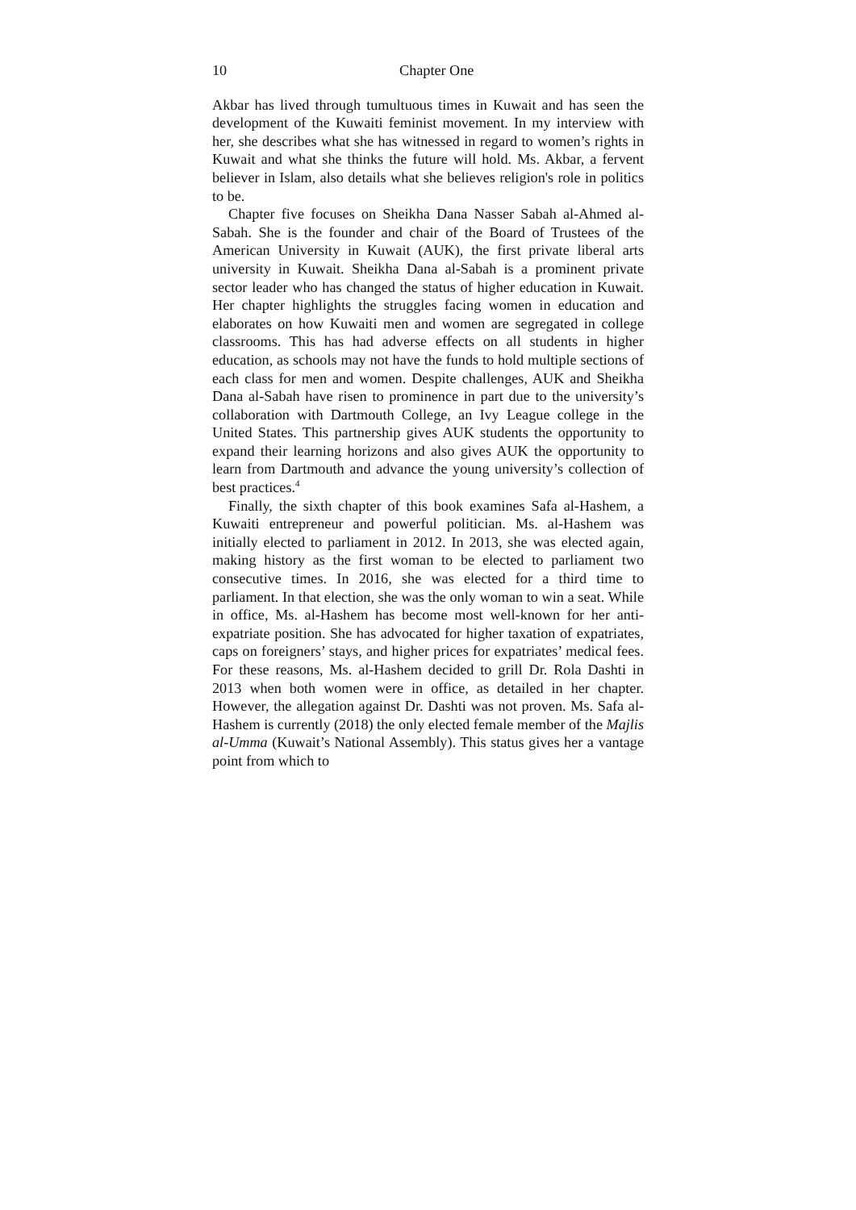10 Chapter One
Akbar has lived through tumultuous times in Kuwait and has seen the development of the Kuwaiti feminist movement. In my interview with her, she describes what she has witnessed in regard to women’s rights in Kuwait and what she thinks the future will hold. Ms. Akbar, a fervent believer in Islam, also details what she believes religion's role in politics to be.
Chapter five focuses on Sheikha Dana Nasser Sabah al-Ahmed al-Sabah. She is the founder and chair of the Board of Trustees of the American University in Kuwait (AUK), the first private liberal arts university in Kuwait. Sheikha Dana al-Sabah is a prominent private sector leader who has changed the status of higher education in Kuwait. Her chapter highlights the struggles facing women in education and elaborates on how Kuwaiti men and women are segregated in college classrooms. This has had adverse effects on all students in higher education, as schools may not have the funds to hold multiple sections of each class for men and women. Despite challenges, AUK and Sheikha Dana al-Sabah have risen to prominence in part due to the university’s collaboration with Dartmouth College, an Ivy League college in the United States. This partnership gives AUK students the opportunity to expand their learning horizons and also gives AUK the opportunity to learn from Dartmouth and advance the young university’s collection of best practices.<sup>4</sup>
Finally, the sixth chapter of this book examines Safa al-Hashem, a Kuwaiti entrepreneur and powerful politician. Ms. al-Hashem was initially elected to parliament in 2012. In 2013, she was elected again, making history as the first woman to be elected to parliament two consecutive times. In 2016, she was elected for a third time to parliament. In that election, she was the only woman to win a seat. While in office, Ms. al-Hashem has become most well-known for her anti-expatriate position. She has advocated for higher taxation of expatriates, caps on foreigners’ stays, and higher prices for expatriates’ medical fees. For these reasons, Ms. al-Hashem decided to grill Dr. Rola Dashti in 2013 when both women were in office, as detailed in her chapter. However, the allegation against Dr. Dashti was not proven. Ms. Safa al-Hashem is currently (2018) the only elected female member of the Majlis al-Umma (Kuwait’s National Assembly). This status gives her a vantage point from which to